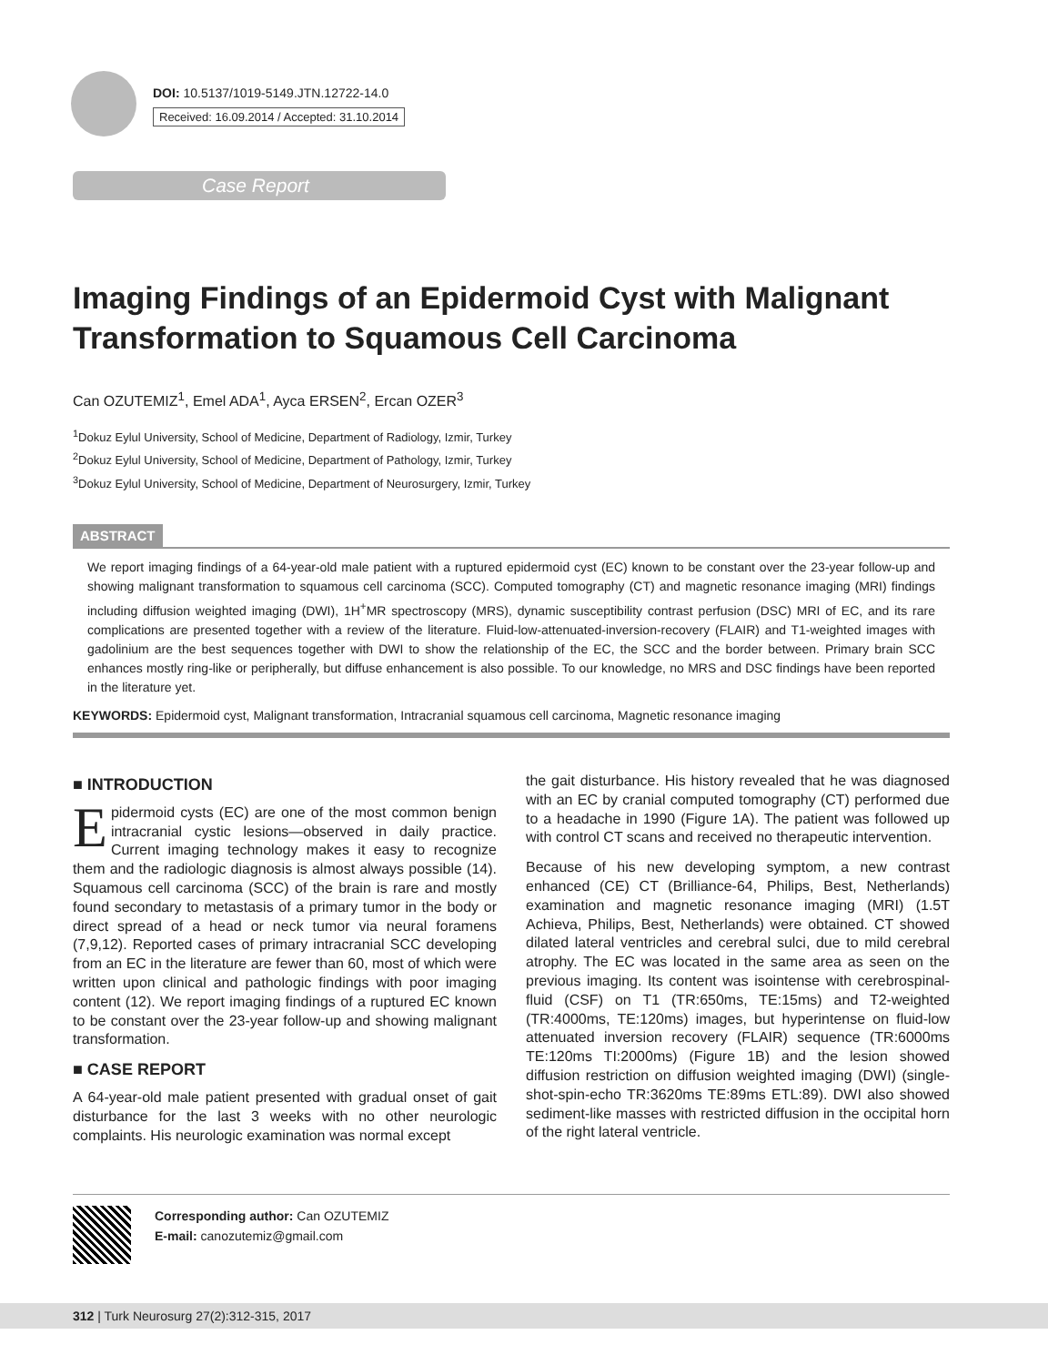DOI: 10.5137/1019-5149.JTN.12722-14.0
Received: 16.09.2014 / Accepted: 31.10.2014
Case Report
Imaging Findings of an Epidermoid Cyst with Malignant Transformation to Squamous Cell Carcinoma
Can OZUTEMIZ<sup>1</sup>, Emel ADA<sup>1</sup>, Ayca ERSEN<sup>2</sup>, Ercan OZER<sup>3</sup>
<sup>1</sup> Dokuz Eylul University, School of Medicine, Department of Radiology, Izmir, Turkey
<sup>2</sup> Dokuz Eylul University, School of Medicine, Department of Pathology, Izmir, Turkey
<sup>3</sup> Dokuz Eylul University, School of Medicine, Department of Neurosurgery, Izmir, Turkey
ABSTRACT
We report imaging findings of a 64-year-old male patient with a ruptured epidermoid cyst (EC) known to be constant over the 23-year follow-up and showing malignant transformation to squamous cell carcinoma (SCC). Computed tomography (CT) and magnetic resonance imaging (MRI) findings including diffusion weighted imaging (DWI), 1H<sup>+</sup>MR spectroscopy (MRS), dynamic susceptibility contrast perfusion (DSC) MRI of EC, and its rare complications are presented together with a review of the literature. Fluid-low-attenuated-inversion-recovery (FLAIR) and T1-weighted images with gadolinium are the best sequences together with DWI to show the relationship of the EC, the SCC and the border between. Primary brain SCC enhances mostly ring-like or peripherally, but diffuse enhancement is also possible. To our knowledge, no MRS and DSC findings have been reported in the literature yet.
KEYWORDS: Epidermoid cyst, Malignant transformation, Intracranial squamous cell carcinoma, Magnetic resonance imaging
■ INTRODUCTION
Epidermoid cysts (EC) are one of the most common benign intracranial cystic lesions—observed in daily practice. Current imaging technology makes it easy to recognize them and the radiologic diagnosis is almost always possible (14). Squamous cell carcinoma (SCC) of the brain is rare and mostly found secondary to metastasis of a primary tumor in the body or direct spread of a head or neck tumor via neural foramens (7,9,12). Reported cases of primary intracranial SCC developing from an EC in the literature are fewer than 60, most of which were written upon clinical and pathologic findings with poor imaging content (12). We report imaging findings of a ruptured EC known to be constant over the 23-year follow-up and showing malignant transformation.
■ CASE REPORT
A 64-year-old male patient presented with gradual onset of gait disturbance for the last 3 weeks with no other neurologic complaints. His neurologic examination was normal except
the gait disturbance. His history revealed that he was diagnosed with an EC by cranial computed tomography (CT) performed due to a headache in 1990 (Figure 1A). The patient was followed up with control CT scans and received no therapeutic intervention.
Because of his new developing symptom, a new contrast enhanced (CE) CT (Brilliance-64, Philips, Best, Netherlands) examination and magnetic resonance imaging (MRI) (1.5T Achieva, Philips, Best, Netherlands) were obtained. CT showed dilated lateral ventricles and cerebral sulci, due to mild cerebral atrophy. The EC was located in the same area as seen on the previous imaging. Its content was isointense with cerebrospinal-fluid (CSF) on T1 (TR:650ms, TE:15ms) and T2-weighted (TR:4000ms, TE:120ms) images, but hyperintense on fluid-low attenuated inversion recovery (FLAIR) sequence (TR:6000ms TE:120ms TI:2000ms) (Figure 1B) and the lesion showed diffusion restriction on diffusion weighted imaging (DWI) (single-shot-spin-echo TR:3620ms TE:89ms ETL:89). DWI also showed sediment-like masses with restricted diffusion in the occipital horn of the right lateral ventricle.
Corresponding author: Can OZUTEMIZ
E-mail: canozutemiz@gmail.com
312 | Turk Neurosurg 27(2):312-315, 2017